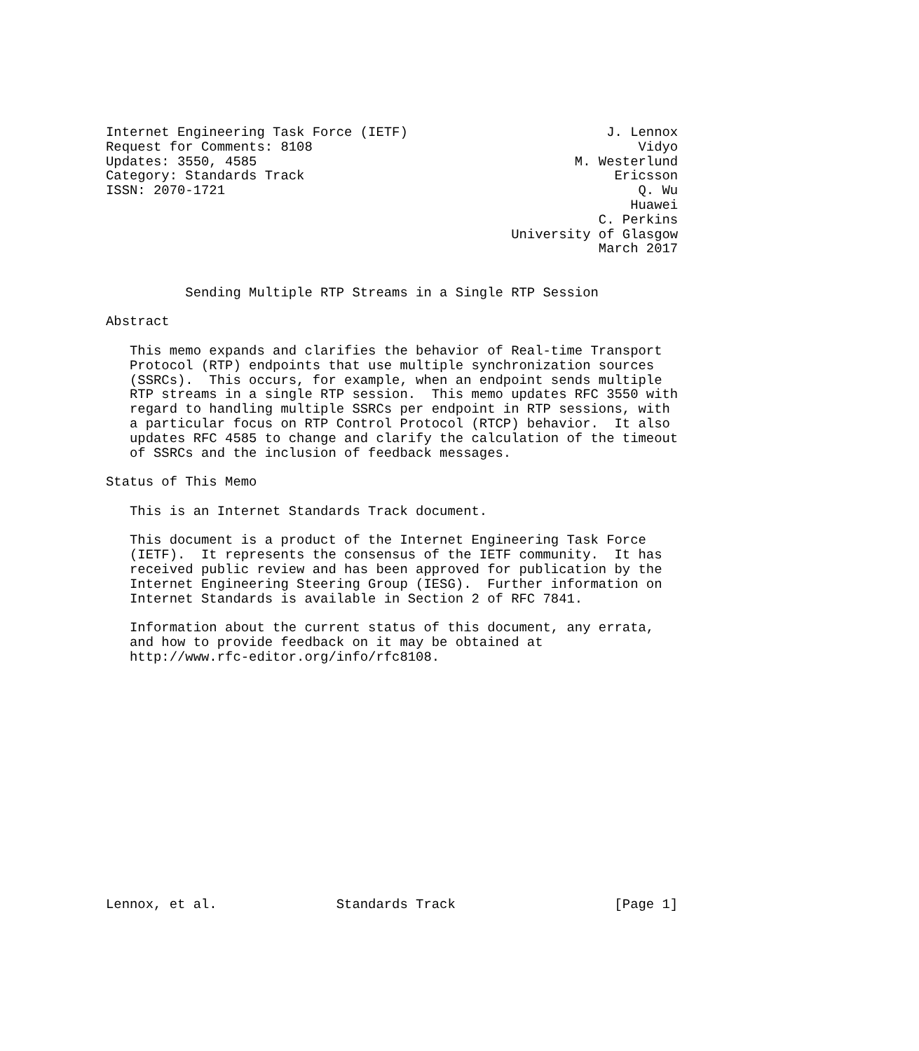Internet Engineering Task Force (IETF)                         J. Lennox
Request for Comments: 8108                                         Vidyo
Updates: 3550, 4585                                        M. Westerlund
Category: Standards Track                                       Ericsson
ISSN: 2070-1721                                                    Q. Wu
                                                                  Huawei
                                                              C. Perkins
                                                   University of Glasgow
                                                              March 2017


          Sending Multiple RTP Streams in a Single RTP Session

Abstract

   This memo expands and clarifies the behavior of Real-time Transport
   Protocol (RTP) endpoints that use multiple synchronization sources
   (SSRCs).  This occurs, for example, when an endpoint sends multiple
   RTP streams in a single RTP session.  This memo updates RFC 3550 with
   regard to handling multiple SSRCs per endpoint in RTP sessions, with
   a particular focus on RTP Control Protocol (RTCP) behavior.  It also
   updates RFC 4585 to change and clarify the calculation of the timeout
   of SSRCs and the inclusion of feedback messages.

Status of This Memo

   This is an Internet Standards Track document.

   This document is a product of the Internet Engineering Task Force
   (IETF).  It represents the consensus of the IETF community.  It has
   received public review and has been approved for publication by the
   Internet Engineering Steering Group (IESG).  Further information on
   Internet Standards is available in Section 2 of RFC 7841.

   Information about the current status of this document, any errata,
   and how to provide feedback on it may be obtained at
   http://www.rfc-editor.org/info/rfc8108.
















Lennox, et al.               Standards Track                    [Page 1]